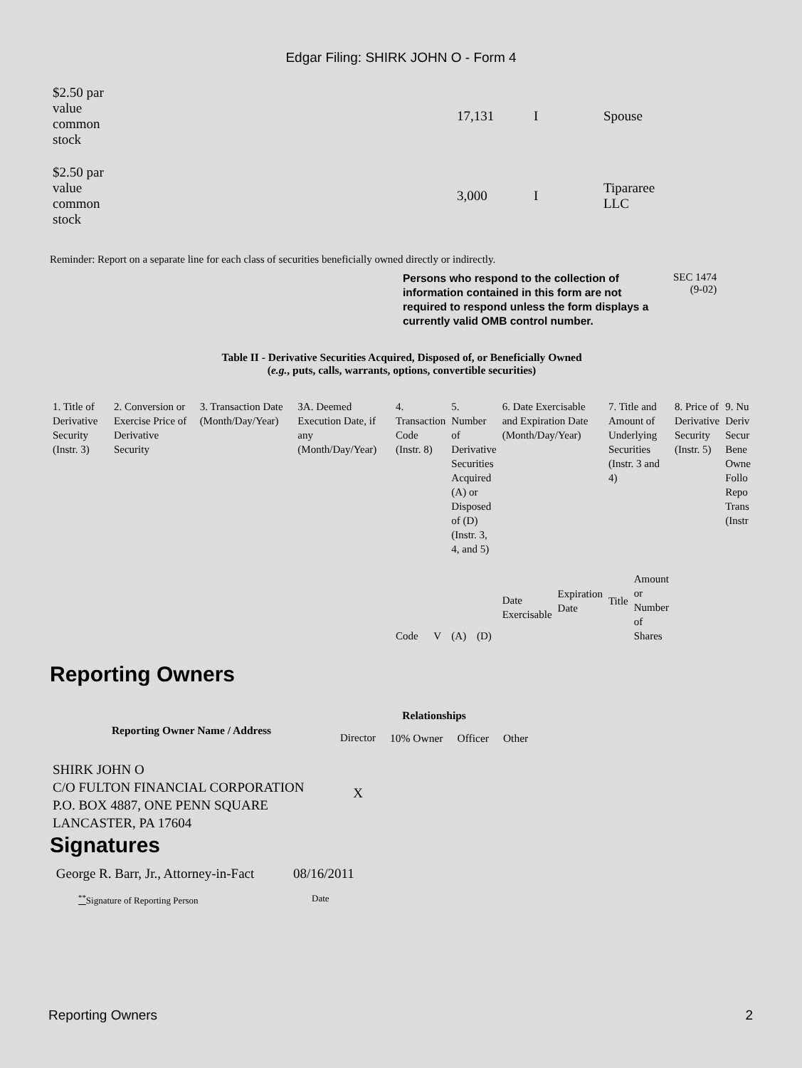Edgar Filing: SHIRK JOHN O - Form 4
| $2.50 par value common stock | 17,131 | I | Spouse |
| $2.50 par value common stock | 3,000 | I | Tipararee LLC |
Reminder: Report on a separate line for each class of securities beneficially owned directly or indirectly.
Persons who respond to the collection of information contained in this form are not required to respond unless the form displays a currently valid OMB control number.
SEC 1474
(9-02)
Table II - Derivative Securities Acquired, Disposed of, or Beneficially Owned
(e.g., puts, calls, warrants, options, convertible securities)
| 1. Title of Derivative Security (Instr. 3) | 2. Conversion or Exercise Price of Derivative Security | 3. Transaction Date (Month/Day/Year) | 3A. Deemed Execution Date, if any (Month/Day/Year) | 4. Transaction Code (Instr. 8) | | 5. Number of Derivative Securities Acquired (A) or Disposed of (D) (Instr. 3, 4, and 5) | | 6. Date Exercisable and Expiration Date (Month/Day/Year) | | 7. Title and Amount of Underlying Securities (Instr. 3 and 4) | | 8. Price of Derivative Security (Instr. 5) | 9. Nu Deriv Secur Bene Owne Follo Repo Trans (Instr |
| | | | | Code | V | (A) | (D) | Date Exercisable | Expiration Date | Title | Amount or Number of Shares | | |
Reporting Owners
| Reporting Owner Name / Address | Relationships | | | |
| --- | --- | --- | --- | --- |
| | Director | 10% Owner | Officer | Other |
| SHIRK JOHN O C/O FULTON FINANCIAL CORPORATION P.O. BOX 4887, ONE PENN SQUARE LANCASTER, PA 17604 | X | | | |
Signatures
| George R. Barr, Jr., Attorney-in-Fact | 08/16/2011 |
| <sup>**</sup> Signature of Reporting Person | Date |
Reporting Owners 2